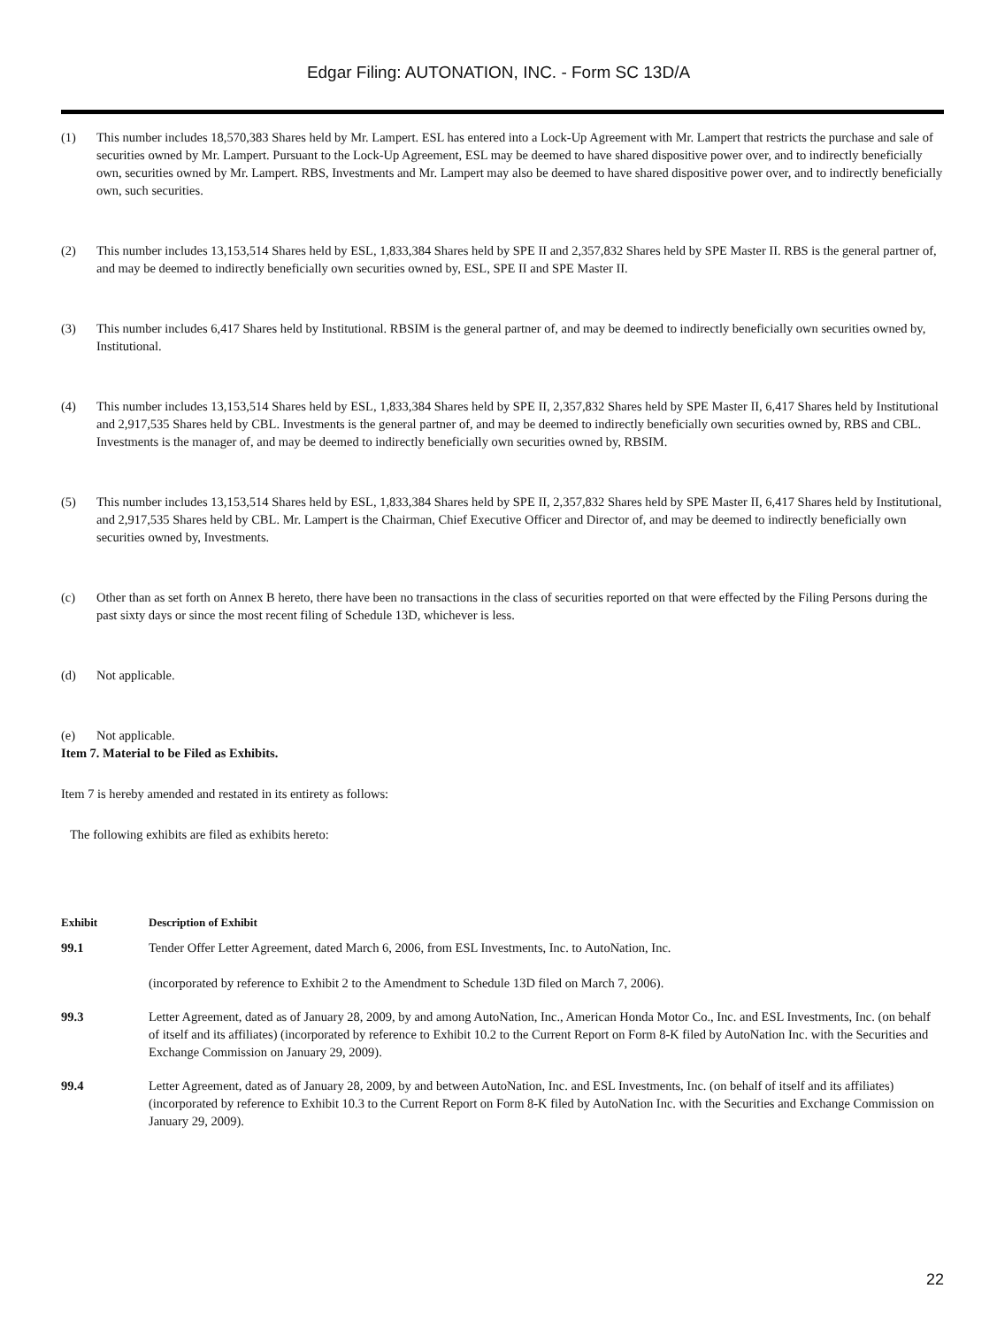Edgar Filing: AUTONATION, INC. - Form SC 13D/A
(1) This number includes 18,570,383 Shares held by Mr. Lampert. ESL has entered into a Lock-Up Agreement with Mr. Lampert that restricts the purchase and sale of securities owned by Mr. Lampert. Pursuant to the Lock-Up Agreement, ESL may be deemed to have shared dispositive power over, and to indirectly beneficially own, securities owned by Mr. Lampert. RBS, Investments and Mr. Lampert may also be deemed to have shared dispositive power over, and to indirectly beneficially own, such securities.
(2) This number includes 13,153,514 Shares held by ESL, 1,833,384 Shares held by SPE II and 2,357,832 Shares held by SPE Master II. RBS is the general partner of, and may be deemed to indirectly beneficially own securities owned by, ESL, SPE II and SPE Master II.
(3) This number includes 6,417 Shares held by Institutional. RBSIM is the general partner of, and may be deemed to indirectly beneficially own securities owned by, Institutional.
(4) This number includes 13,153,514 Shares held by ESL, 1,833,384 Shares held by SPE II, 2,357,832 Shares held by SPE Master II, 6,417 Shares held by Institutional and 2,917,535 Shares held by CBL. Investments is the general partner of, and may be deemed to indirectly beneficially own securities owned by, RBS and CBL. Investments is the manager of, and may be deemed to indirectly beneficially own securities owned by, RBSIM.
(5) This number includes 13,153,514 Shares held by ESL, 1,833,384 Shares held by SPE II, 2,357,832 Shares held by SPE Master II, 6,417 Shares held by Institutional, and 2,917,535 Shares held by CBL. Mr. Lampert is the Chairman, Chief Executive Officer and Director of, and may be deemed to indirectly beneficially own securities owned by, Investments.
(c) Other than as set forth on Annex B hereto, there have been no transactions in the class of securities reported on that were effected by the Filing Persons during the past sixty days or since the most recent filing of Schedule 13D, whichever is less.
(d) Not applicable.
(e) Not applicable.
Item 7. Material to be Filed as Exhibits.
Item 7 is hereby amended and restated in its entirety as follows:
The following exhibits are filed as exhibits hereto:
| Exhibit | Description of Exhibit |
| --- | --- |
| 99.1 | Tender Offer Letter Agreement, dated March 6, 2006, from ESL Investments, Inc. to AutoNation, Inc. (incorporated by reference to Exhibit 2 to the Amendment to Schedule 13D filed on March 7, 2006). |
| 99.3 | Letter Agreement, dated as of January 28, 2009, by and among AutoNation, Inc., American Honda Motor Co., Inc. and ESL Investments, Inc. (on behalf of itself and its affiliates) (incorporated by reference to Exhibit 10.2 to the Current Report on Form 8-K filed by AutoNation Inc. with the Securities and Exchange Commission on January 29, 2009). |
| 99.4 | Letter Agreement, dated as of January 28, 2009, by and between AutoNation, Inc. and ESL Investments, Inc. (on behalf of itself and its affiliates) (incorporated by reference to Exhibit 10.3 to the Current Report on Form 8-K filed by AutoNation Inc. with the Securities and Exchange Commission on January 29, 2009). |
22